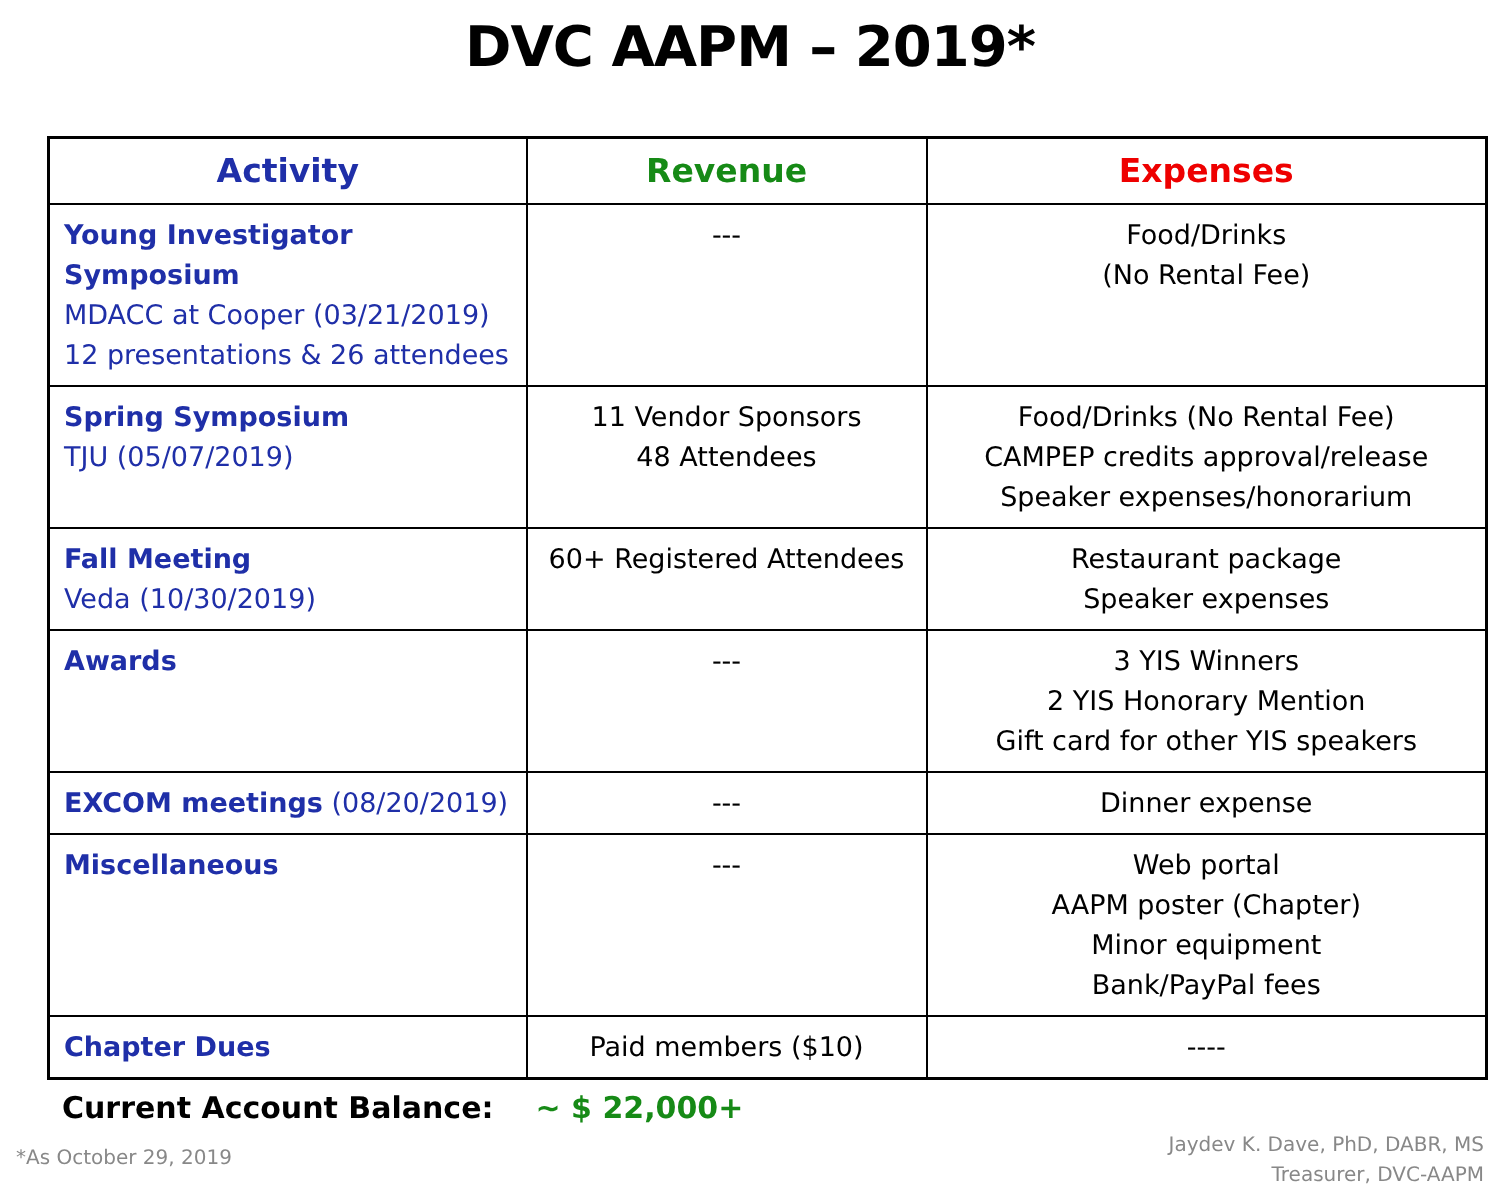DVC AAPM – 2019*
| Activity | Revenue | Expenses |
| --- | --- | --- |
| Young Investigator Symposium MDACC at Cooper (03/21/2019) 12 presentations & 26 attendees | --- | Food/Drinks (No Rental Fee) |
| Spring Symposium TJU (05/07/2019) | 11 Vendor Sponsors 48 Attendees | Food/Drinks (No Rental Fee) CAMPEP credits approval/release Speaker expenses/honorarium |
| Fall Meeting Veda (10/30/2019) | 60+ Registered Attendees | Restaurant package Speaker expenses |
| Awards | --- | 3 YIS Winners 2 YIS Honorary Mention Gift card for other YIS speakers |
| EXCOM meetings (08/20/2019) | --- | Dinner expense |
| Miscellaneous | --- | Web portal AAPM poster (Chapter) Minor equipment Bank/PayPal fees |
| Chapter Dues | Paid members ($10) | ---- |
Current Account Balance: ~ $ 22,000+
*As October 29, 2019
Jaydev K. Dave, PhD, DABR, MS
Treasurer, DVC-AAPM